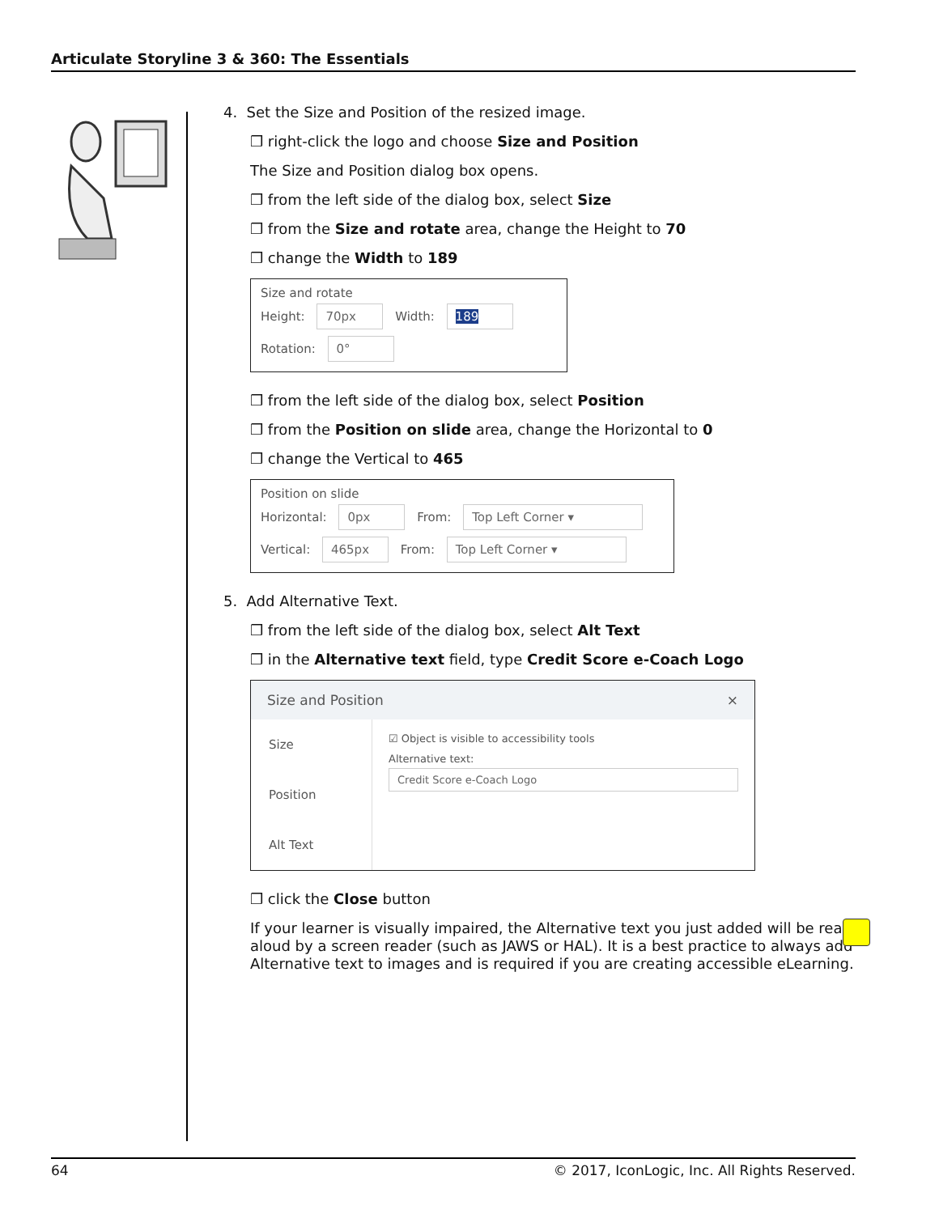Articulate Storyline 3 & 360: The Essentials
4. Set the Size and Position of the resized image.
❒ right-click the logo and choose Size and Position
The Size and Position dialog box opens.
❒ from the left side of the dialog box, select Size
❒ from the Size and rotate area, change the Height to 70
❒ change the Width to 189
Size and rotate
Height: 70px Width: 189
Rotation: 0°
❒ from the left side of the dialog box, select Position
❒ from the Position on slide area, change the Horizontal to 0
❒ change the Vertical to 465
Position on slide
Horizontal: 0px From: Top Left Corner ▾
Vertical: 465px From: Top Left Corner ▾
5. Add Alternative Text.
❒ from the left side of the dialog box, select Alt Text
❒ in the Alternative text field, type Credit Score e-Coach Logo
Size and Position ×
Size
Position
Alt Text
☑ Object is visible to accessibility tools
Alternative text:
Credit Score e-Coach Logo
❒ click the Close button
If your learner is visually impaired, the Alternative text you just added will be read aloud by a screen reader (such as JAWS or HAL). It is a best practice to always add Alternative text to images and is required if you are creating accessible eLearning.
64 © 2017, IconLogic, Inc. All Rights Reserved.